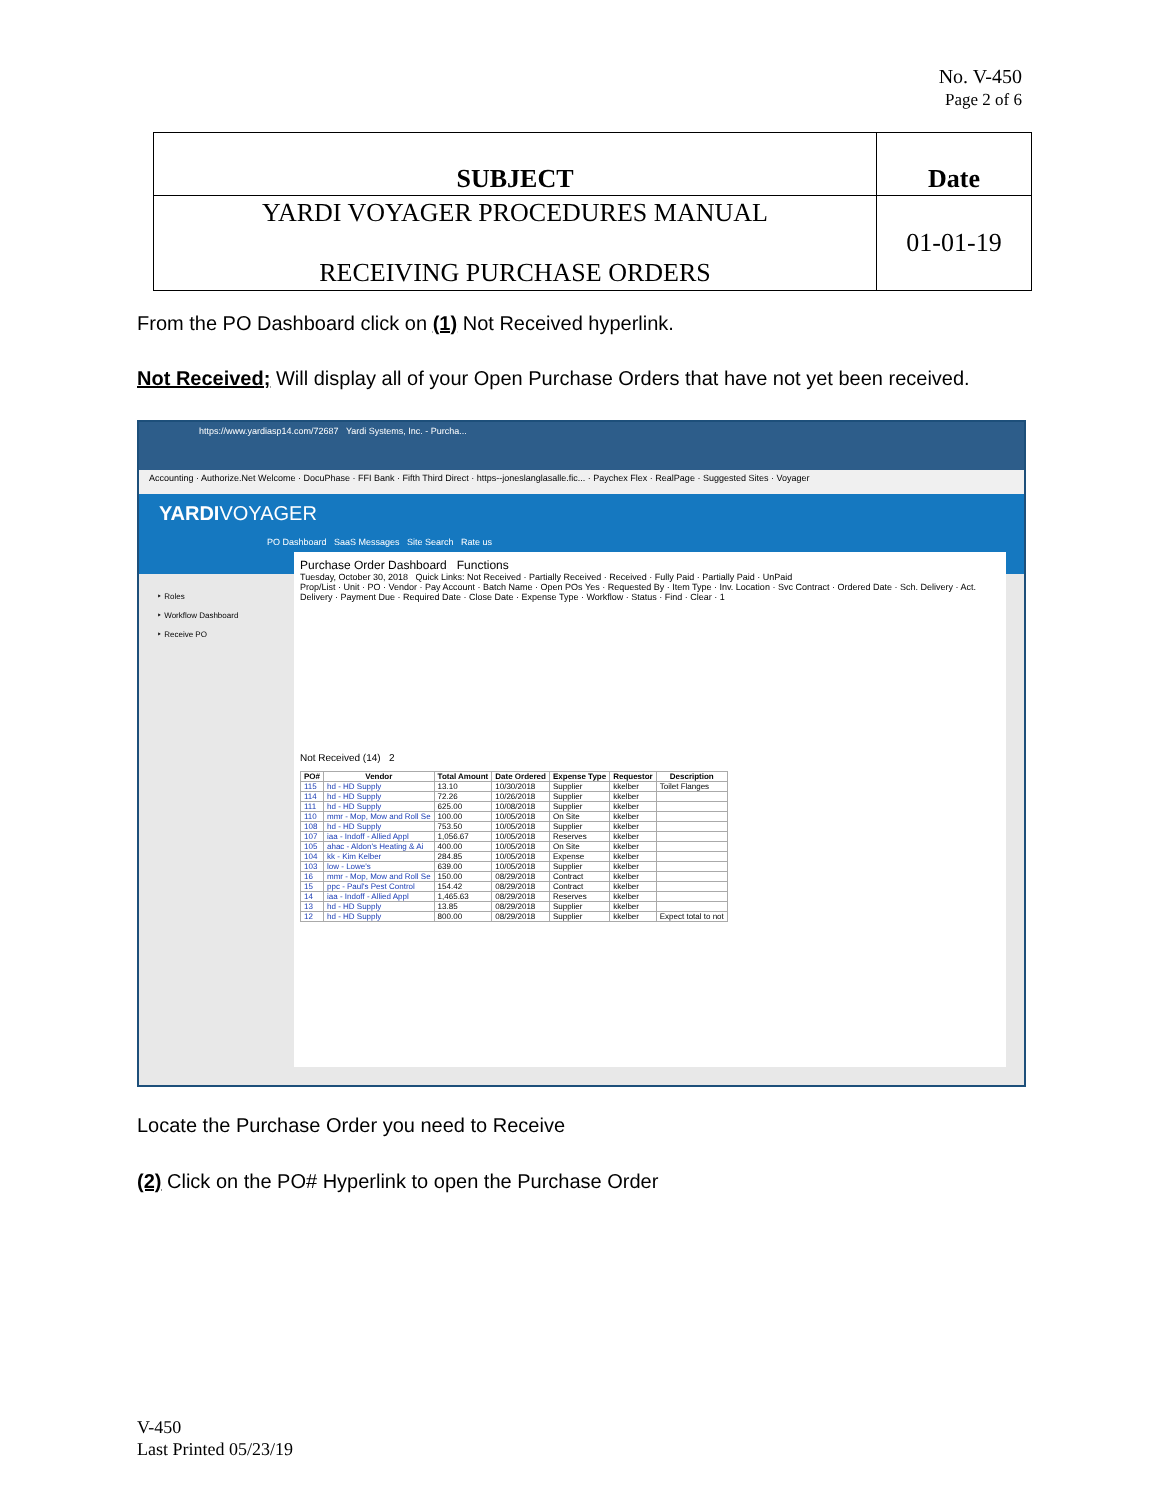No. V-450
Page 2 of 6
| SUBJECT | Date |
| YARDI VOYAGER PROCEDURES MANUAL RECEIVING PURCHASE ORDERS | 01-01-19 |
From the PO Dashboard click on (1) Not Received hyperlink.
Not Received; Will display all of your Open Purchase Orders that have not yet been received.
https://www.yardiasp14.com/72687 Yardi Systems, Inc. - Purcha...
Accounting · Authorize.Net Welcome · DocuPhase · FFI Bank · Fifth Third Direct · https--joneslanglasalle.fic... · Paychex Flex · RealPage · Suggested Sites · Voyager
YARDIVOYAGER
PO Dashboard SaaS Messages Site Search Rate us
‣ Roles
‣ Workflow Dashboard
‣ Receive PO
Purchase Order Dashboard Functions
Tuesday, October 30, 2018 Quick Links: Not Received · Partially Received · Received · Fully Paid · Partially Paid · UnPaid
Prop/List · Unit · PO · Vendor · Pay Account · Batch Name · Open POs Yes · Requested By · Item Type · Inv. Location · Svc Contract · Ordered Date · Sch. Delivery · Act. Delivery · Payment Due · Required Date · Close Date · Expense Type · Workflow · Status · Find · Clear · 1
Not Received (14) 2
| PO# | Vendor | Total Amount | Date Ordered | Expense Type | Requestor | Description |
| --- | --- | --- | --- | --- | --- | --- |
| 115 | hd - HD Supply | 13.10 | 10/30/2018 | Supplier | kkelber | Toilet Flanges |
| 114 | hd - HD Supply | 72.26 | 10/26/2018 | Supplier | kkelber | |
| 111 | hd - HD Supply | 625.00 | 10/08/2018 | Supplier | kkelber | |
| 110 | mmr - Mop, Mow and Roll Se | 100.00 | 10/05/2018 | On Site | kkelber | |
| 108 | hd - HD Supply | 753.50 | 10/05/2018 | Supplier | kkelber | |
| 107 | iaa - Indoff - Allied Appl | 1,056.67 | 10/05/2018 | Reserves | kkelber | |
| 105 | ahac - Aldon's Heating & Ai | 400.00 | 10/05/2018 | On Site | kkelber | |
| 104 | kk - Kim Kelber | 284.85 | 10/05/2018 | Expense | kkelber | |
| 103 | low - Lowe's | 639.00 | 10/05/2018 | Supplier | kkelber | |
| 16 | mmr - Mop, Mow and Roll Se | 150.00 | 08/29/2018 | Contract | kkelber | |
| 15 | ppc - Paul's Pest Control | 154.42 | 08/29/2018 | Contract | kkelber | |
| 14 | iaa - Indoff - Allied Appl | 1,465.63 | 08/29/2018 | Reserves | kkelber | |
| 13 | hd - HD Supply | 13.85 | 08/29/2018 | Supplier | kkelber | |
| 12 | hd - HD Supply | 800.00 | 08/29/2018 | Supplier | kkelber | Expect total to not |
Locate the Purchase Order you need to Receive
(2) Click on the PO# Hyperlink to open the Purchase Order
V-450
Last Printed 05/23/19